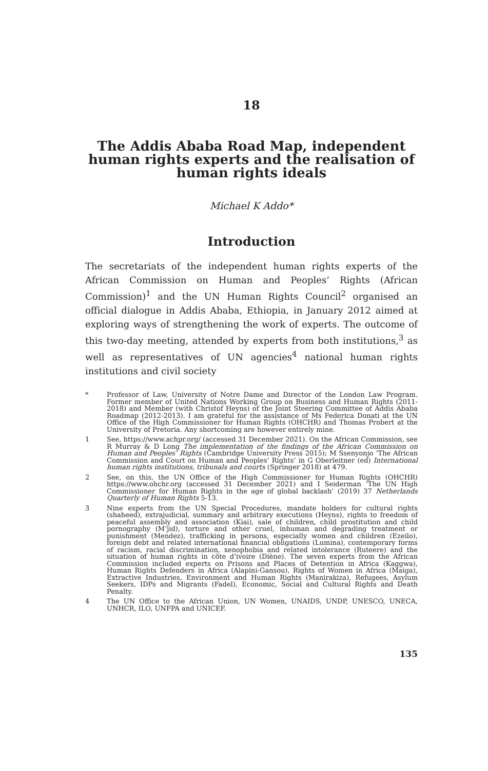18
The Addis Ababa Road Map, independent human rights experts and the realisation of human rights ideals
Michael K Addo*
Introduction
The secretariats of the independent human rights experts of the African Commission on Human and Peoples’ Rights (African Commission)<sup>1</sup> and the UN Human Rights Council<sup>2</sup> organised an official dialogue in Addis Ababa, Ethiopia, in January 2012 aimed at exploring ways of strengthening the work of experts. The outcome of this two-day meeting, attended by experts from both institutions,<sup>3</sup> as well as representatives of UN agencies<sup>4</sup> national human rights institutions and civil society
* Professor of Law, University of Notre Dame and Director of the London Law Program. Former member of United Nations Working Group on Business and Human Rights (2011-2018) and Member (with Christof Heyns) of the Joint Steering Committee of Addis Ababa Roadmap (2012-2013). I am grateful for the assistance of Ms Federica Donati at the UN Office of the High Commissioner for Human Rights (OHCHR) and Thomas Probert at the University of Pretoria. Any shortcoming are however entirely mine.
1 See, https://www.achpr.org/ (accessed 31 December 2021). On the African Commission, see R Murray & D Long The implementation of the findings of the African Commission on Human and Peoples’ Rights (Cambridge University Press 2015); M Ssenyonjo ‘The African Commission and Court on Human and Peoples’ Rights’ in G Oberleitner (ed) International human rights institutions, tribunals and courts (Springer 2018) at 479.
2 See, on this, the UN Office of the High Commissioner for Human Rights (OHCHR) https://www.ohchr.org (accessed 31 December 2021) and I Seiderman ‘The UN High Commissioner for Human Rights in the age of global backlash’ (2019) 37 Netherlands Quarterly of Human Rights 5-13.
3 Nine experts from the UN Special Procedures, mandate holders for cultural rights (shaheed), extrajudicial, summary and arbitrary executions (Heyns), rights to freedom of peaceful assembly and association (Kiai), sale of children, child prostitution and child pornography (M’jid), torture and other cruel, inhuman and degrading treatment or punishment (Mendez), trafficking in persons, especially women and children (Ezeilo), foreign debt and related international financial obligations (Lumina), contemporary forms of racism, racial discrimination, xenophobia and related intolerance (Ruteere) and the situation of human rights in côte d’ivoire (Diène). The seven experts from the African Commission included experts on Prisons and Places of Detention in Africa (Kaggwa), Human Rights Defenders in Africa (Alapini-Gansou), Rights of Women in Africa (Maiga), Extractive Industries, Environment and Human Rights (Manirakiza), Refugees, Asylum Seekers, IDPs and Migrants (Fadel), Economic, Social and Cultural Rights and Death Penalty.
4 The UN Office to the African Union, UN Women, UNAIDS, UNDP, UNESCO, UNECA, UNHCR, ILO, UNFPA and UNICEF.
135